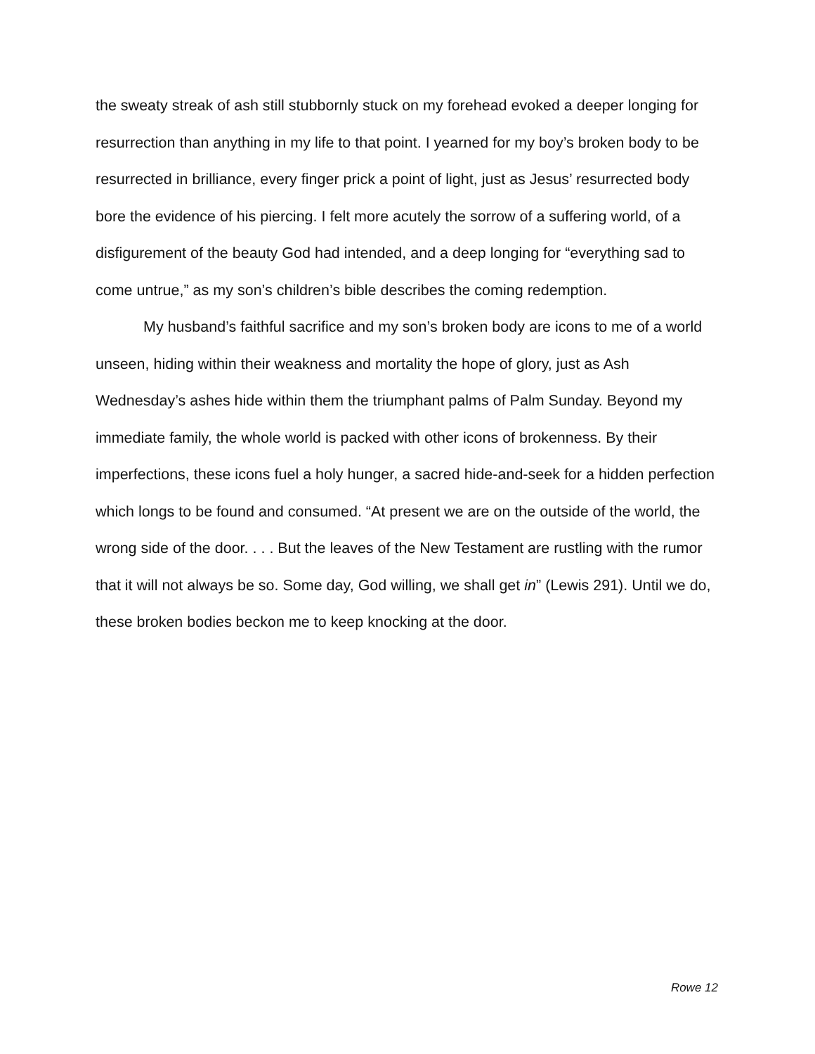the sweaty streak of ash still stubbornly stuck on my forehead evoked a deeper longing for resurrection than anything in my life to that point. I yearned for my boy’s broken body to be resurrected in brilliance, every finger prick a point of light, just as Jesus’ resurrected body bore the evidence of his piercing. I felt more acutely the sorrow of a suffering world, of a disfigurement of the beauty God had intended, and a deep longing for “everything sad to come untrue,” as my son’s children’s bible describes the coming redemption.
My husband’s faithful sacrifice and my son’s broken body are icons to me of a world unseen, hiding within their weakness and mortality the hope of glory, just as Ash Wednesday’s ashes hide within them the triumphant palms of Palm Sunday. Beyond my immediate family, the whole world is packed with other icons of brokenness. By their imperfections, these icons fuel a holy hunger, a sacred hide-and-seek for a hidden perfection which longs to be found and consumed. “At present we are on the outside of the world, the wrong side of the door. . . . But the leaves of the New Testament are rustling with the rumor that it will not always be so. Some day, God willing, we shall get in” (Lewis 291). Until we do, these broken bodies beckon me to keep knocking at the door.
Rowe 12